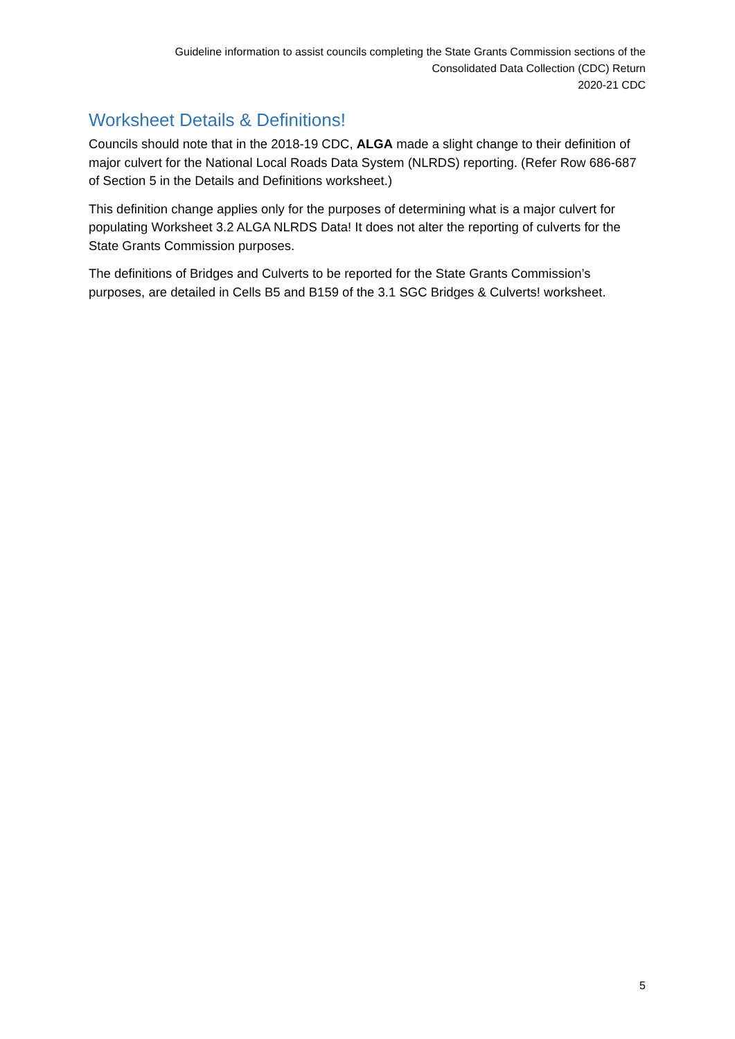Guideline information to assist councils completing the State Grants Commission sections of the
Consolidated Data Collection (CDC) Return
2020-21 CDC
Worksheet Details & Definitions!
Councils should note that in the 2018-19 CDC, ALGA made a slight change to their definition of major culvert for the National Local Roads Data System (NLRDS) reporting. (Refer Row 686-687 of Section 5 in the Details and Definitions worksheet.)
This definition change applies only for the purposes of determining what is a major culvert for populating Worksheet 3.2 ALGA NLRDS Data! It does not alter the reporting of culverts for the State Grants Commission purposes.
The definitions of Bridges and Culverts to be reported for the State Grants Commission’s purposes, are detailed in Cells B5 and B159 of the 3.1 SGC Bridges & Culverts! worksheet.
5